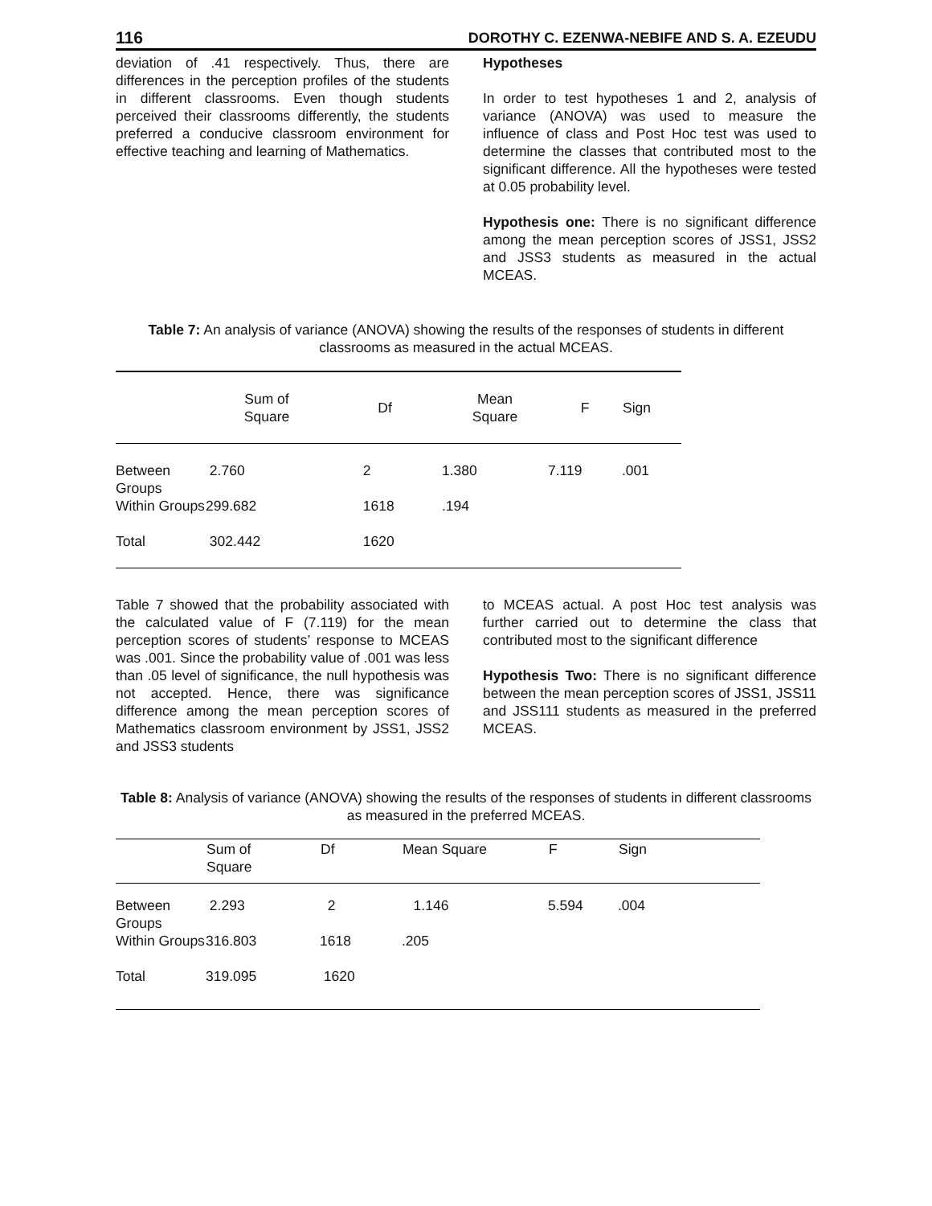116 DOROTHY C. EZENWA-NEBIFE AND S. A. EZEUDU
deviation of .41 respectively. Thus, there are differences in the perception profiles of the students in different classrooms. Even though students perceived their classrooms differently, the students preferred a conducive classroom environment for effective teaching and learning of Mathematics.
Hypotheses
In order to test hypotheses 1 and 2, analysis of variance (ANOVA) was used to measure the influence of class and Post Hoc test was used to determine the classes that contributed most to the significant difference. All the hypotheses were tested at 0.05 probability level.
Hypothesis one: There is no significant difference among the mean perception scores of JSS1, JSS2 and JSS3 students as measured in the actual MCEAS.
Table 7: An analysis of variance (ANOVA) showing the results of the responses of students in different classrooms as measured in the actual MCEAS.
| | Sum of Square | Df | Mean Square | F | Sign |
| --- | --- | --- | --- | --- | --- |
| Between Groups | 2.760 | 2 | 1.380 | 7.119 | .001 |
| Within Groups | 299.682 | 1618 | .194 | | |
| Total | 302.442 | 1620 | | | |
Table 7 showed that the probability associated with the calculated value of F (7.119) for the mean perception scores of students’ response to MCEAS was .001. Since the probability value of .001 was less than .05 level of significance, the null hypothesis was not accepted. Hence, there was significance difference among the mean perception scores of Mathematics classroom environment by JSS1, JSS2 and JSS3 students
to MCEAS actual. A post Hoc test analysis was further carried out to determine the class that contributed most to the significant difference
Hypothesis Two: There is no significant difference between the mean perception scores of JSS1, JSS11 and JSS111 students as measured in the preferred MCEAS.
Table 8: Analysis of variance (ANOVA) showing the results of the responses of students in different classrooms as measured in the preferred MCEAS.
| | Sum of Square | Df | Mean Square | F | Sign |
| --- | --- | --- | --- | --- | --- |
| Between Groups | 2.293 | 2 | 1.146 | 5.594 | .004 |
| Within Groups | 316.803 | 1618 | .205 | | |
| Total | 319.095 | 1620 | | | |